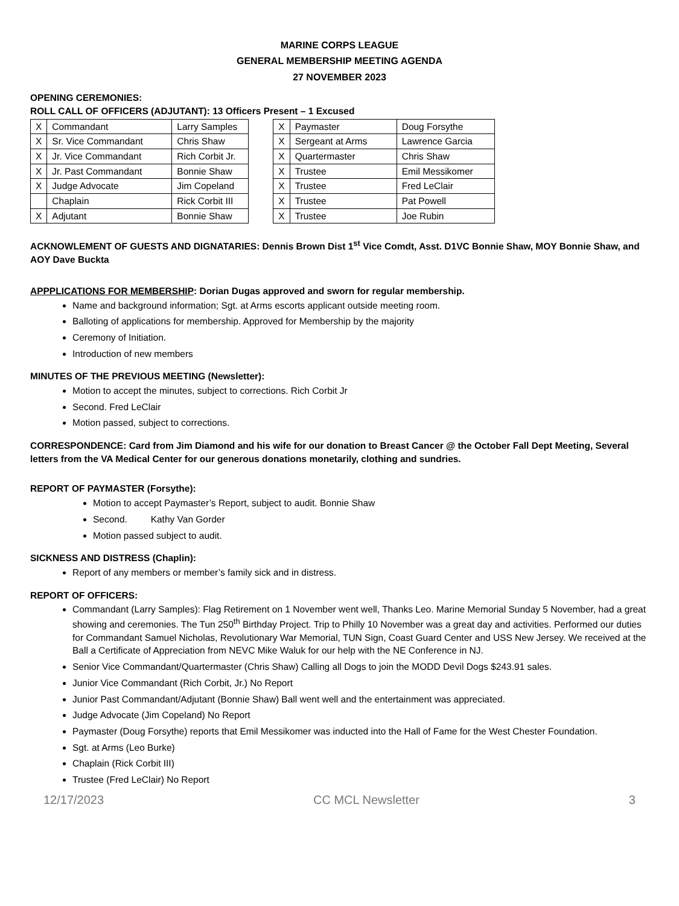MARINE CORPS LEAGUE
GENERAL MEMBERSHIP MEETING AGENDA
27 NOVEMBER 2023
OPENING CEREMONIES:
ROLL CALL OF OFFICERS (ADJUTANT): 13 Officers Present – 1 Excused
| X | Commandant | Larry Samples |
| X | Sr. Vice Commandant | Chris Shaw |
| X | Jr. Vice Commandant | Rich Corbit Jr. |
| X | Jr. Past Commandant | Bonnie Shaw |
| X | Judge Advocate | Jim Copeland |
| | Chaplain | Rick Corbit III |
| X | Adjutant | Bonnie Shaw |
| X | Paymaster | Doug Forsythe |
| X | Sergeant at Arms | Lawrence Garcia |
| X | Quartermaster | Chris Shaw |
| X | Trustee | Emil Messikomer |
| X | Trustee | Fred LeClair |
| X | Trustee | Pat Powell |
| X | Trustee | Joe Rubin |
ACKNOWLEMENT OF GUESTS AND DIGNATARIES: Dennis Brown Dist 1<sup>st</sup> Vice Comdt, Asst. D1VC Bonnie Shaw, MOY Bonnie Shaw, and AOY Dave Buckta
APPPLICATIONS FOR MEMBERSHIP: Dorian Dugas approved and sworn for regular membership.
Name and background information; Sgt. at Arms escorts applicant outside meeting room.
Balloting of applications for membership. Approved for Membership by the majority
Ceremony of Initiation.
Introduction of new members
MINUTES OF THE PREVIOUS MEETING (Newsletter):
Motion to accept the minutes, subject to corrections. Rich Corbit Jr
Second. Fred LeClair
Motion passed, subject to corrections.
CORRESPONDENCE: Card from Jim Diamond and his wife for our donation to Breast Cancer @ the October Fall Dept Meeting, Several letters from the VA Medical Center for our generous donations monetarily, clothing and sundries.
REPORT OF PAYMASTER (Forsythe):
Motion to accept Paymaster’s Report, subject to audit. Bonnie Shaw
Second. Kathy Van Gorder
Motion passed subject to audit.
SICKNESS AND DISTRESS (Chaplin):
Report of any members or member’s family sick and in distress.
REPORT OF OFFICERS:
Commandant (Larry Samples): Flag Retirement on 1 November went well, Thanks Leo. Marine Memorial Sunday 5 November, had a great showing and ceremonies. The Tun 250<sup>th</sup> Birthday Project. Trip to Philly 10 November was a great day and activities. Performed our duties for Commandant Samuel Nicholas, Revolutionary War Memorial, TUN Sign, Coast Guard Center and USS New Jersey. We received at the Ball a Certificate of Appreciation from NEVC Mike Waluk for our help with the NE Conference in NJ.
Senior Vice Commandant/Quartermaster (Chris Shaw) Calling all Dogs to join the MODD Devil Dogs $243.91 sales.
Junior Vice Commandant (Rich Corbit, Jr.) No Report
Junior Past Commandant/Adjutant (Bonnie Shaw) Ball went well and the entertainment was appreciated.
Judge Advocate (Jim Copeland) No Report
Paymaster (Doug Forsythe) reports that Emil Messikomer was inducted into the Hall of Fame for the West Chester Foundation.
Sgt. at Arms (Leo Burke)
Chaplain (Rick Corbit III)
Trustee (Fred LeClair) No Report
12/17/2023 CC MCL Newsletter 3